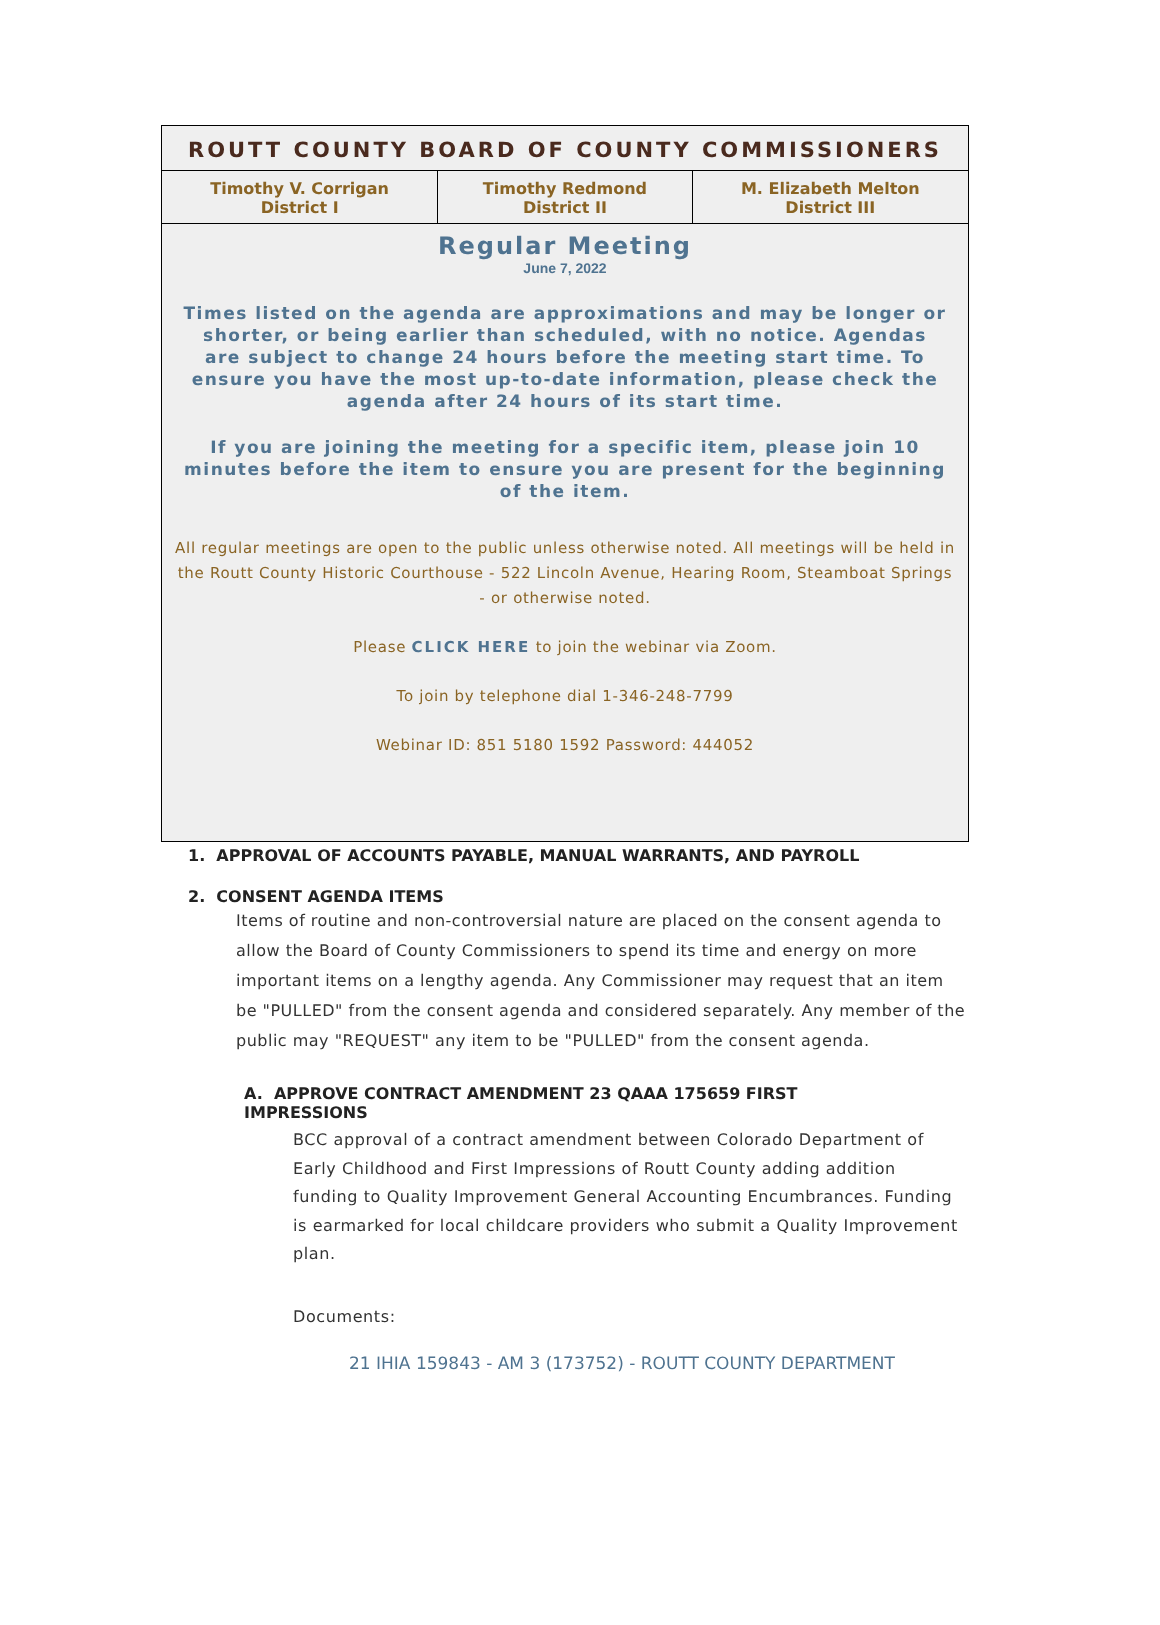ROUTT COUNTY BOARD OF COUNTY COMMISSIONERS
| Timothy V. Corrigan District I | Timothy Redmond District II | M. Elizabeth Melton District III |
Regular Meeting
June 7, 2022
Times listed on the agenda are approximations and may be longer or shorter, or being earlier than scheduled, with no notice. Agendas are subject to change 24 hours before the meeting start time. To ensure you have the most up-to-date information, please check the agenda after 24 hours of its start time.
If you are joining the meeting for a specific item, please join 10 minutes before the item to ensure you are present for the beginning of the item.
All regular meetings are open to the public unless otherwise noted. All meetings will be held in the Routt County Historic Courthouse - 522 Lincoln Avenue, Hearing Room, Steamboat Springs - or otherwise noted.
Please CLICK HERE to join the webinar via Zoom.
To join by telephone dial 1-346-248-7799
Webinar ID: 851 5180 1592 Password: 444052
1. APPROVAL OF ACCOUNTS PAYABLE, MANUAL WARRANTS, AND PAYROLL
2. CONSENT AGENDA ITEMS
Items of routine and non-controversial nature are placed on the consent agenda to allow the Board of County Commissioners to spend its time and energy on more important items on a lengthy agenda. Any Commissioner may request that an item be "PULLED" from the consent agenda and considered separately. Any member of the public may "REQUEST" any item to be "PULLED" from the consent agenda.
A. APPROVE CONTRACT AMENDMENT 23 QAAA 175659 FIRST IMPRESSIONS
BCC approval of a contract amendment between Colorado Department of Early Childhood and First Impressions of Routt County adding addition funding to Quality Improvement General Accounting Encumbrances. Funding is earmarked for local childcare providers who submit a Quality Improvement plan.
Documents:
21 IHIA 159843 - AM 3 (173752) - ROUTT COUNTY DEPARTMENT